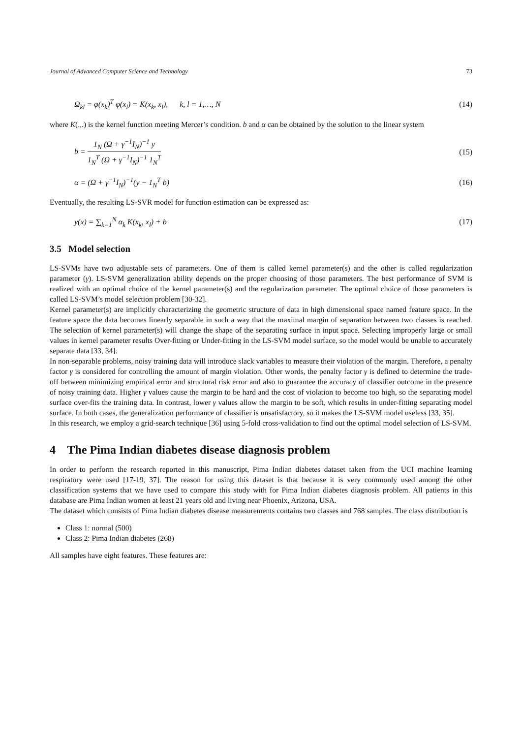Journal of Advanced Computer Science and Technology 73
Ω<sub>kl</sub> = φ(x<sub>k</sub>)<sup>T</sup> φ(x<sub>l</sub>) = K(x<sub>k</sub>, x<sub>l</sub>), k, l = 1,…, N (14)
where K(.,.) is the kernel function meeting Mercer’s condition. b and α can be obtained by the solution to the linear system
b = 1<sub>N</sub> (Ω + γ<sup>−1</sup>I<sub>N</sub>)<sup>−1</sup> y 1<sub>N</sub><sup>T</sup> (Ω + γ<sup>−1</sup>I<sub>N</sub>)<sup>−1</sup> 1<sub>N</sub><sup>T</sup> (15)
α = (Ω + γ<sup>−1</sup>I<sub>N</sub>)<sup>−1</sup>(y − 1<sub>N</sub><sup>T</sup> b) (16)
Eventually, the resulting LS-SVR model for function estimation can be expressed as:
y(x) = ∑<sub>k=1</sub><sup>N</sup> α<sub>k</sub> K(x<sub>k</sub>, x<sub>l</sub>) + b (17)
3.5 Model selection
LS-SVMs have two adjustable sets of parameters. One of them is called kernel parameter(s) and the other is called regularization parameter (γ). LS-SVM generalization ability depends on the proper choosing of those parameters. The best performance of SVM is realized with an optimal choice of the kernel parameter(s) and the regularization parameter. The optimal choice of those parameters is called LS-SVM’s model selection problem [30-32].
Kernel parameter(s) are implicitly characterizing the geometric structure of data in high dimensional space named feature space. In the feature space the data becomes linearly separable in such a way that the maximal margin of separation between two classes is reached. The selection of kernel parameter(s) will change the shape of the separating surface in input space. Selecting improperly large or small values in kernel parameter results Over-fitting or Under-fitting in the LS-SVM model surface, so the model would be unable to accurately separate data [33, 34].
In non-separable problems, noisy training data will introduce slack variables to measure their violation of the margin. Therefore, a penalty factor γ is considered for controlling the amount of margin violation. Other words, the penalty factor γ is defined to determine the trade-off between minimizing empirical error and structural risk error and also to guarantee the accuracy of classifier outcome in the presence of noisy training data. Higher γ values cause the margin to be hard and the cost of violation to become too high, so the separating model surface over-fits the training data. In contrast, lower γ values allow the margin to be soft, which results in under-fitting separating model surface. In both cases, the generalization performance of classifier is unsatisfactory, so it makes the LS-SVM model useless [33, 35].
In this research, we employ a grid-search technique [36] using 5-fold cross-validation to find out the optimal model selection of LS-SVM.
4 The Pima Indian diabetes disease diagnosis problem
In order to perform the research reported in this manuscript, Pima Indian diabetes dataset taken from the UCI machine learning respiratory were used [17-19, 37]. The reason for using this dataset is that because it is very commonly used among the other classification systems that we have used to compare this study with for Pima Indian diabetes diagnosis problem. All patients in this database are Pima Indian women at least 21 years old and living near Phoenix, Arizona, USA.
The dataset which consists of Pima Indian diabetes disease measurements contains two classes and 768 samples. The class distribution is
Class 1: normal (500)
Class 2: Pima Indian diabetes (268)
All samples have eight features. These features are: